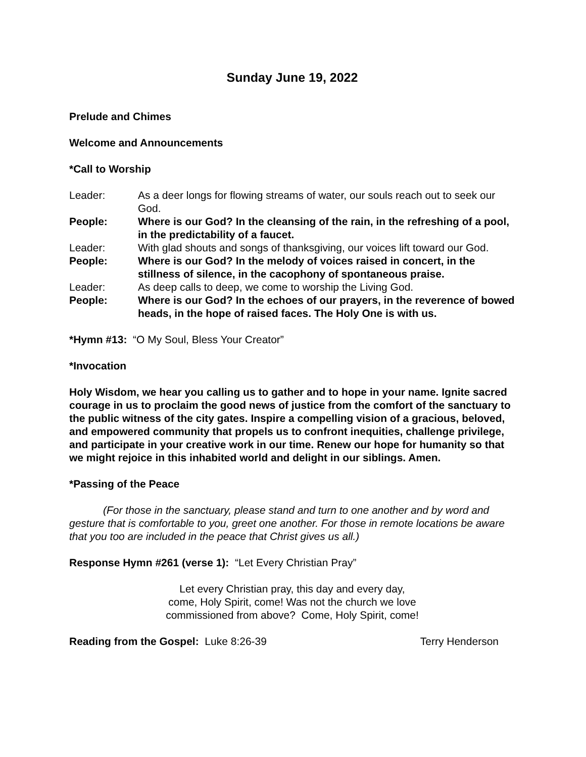Sunday June 19, 2022
Prelude and Chimes
Welcome and Announcements
*Call to Worship
| Leader: | As a deer longs for flowing streams of water, our souls reach out to seek our God. |
| People: | Where is our God? In the cleansing of the rain, in the refreshing of a pool, in the predictability of a faucet. |
| Leader: | With glad shouts and songs of thanksgiving, our voices lift toward our God. |
| People: | Where is our God? In the melody of voices raised in concert, in the stillness of silence, in the cacophony of spontaneous praise. |
| Leader: | As deep calls to deep, we come to worship the Living God. |
| People: | Where is our God? In the echoes of our prayers, in the reverence of bowed heads, in the hope of raised faces. The Holy One is with us. |
*Hymn #13: “O My Soul, Bless Your Creator”
*Invocation
Holy Wisdom, we hear you calling us to gather and to hope in your name. Ignite sacred courage in us to proclaim the good news of justice from the comfort of the sanctuary to the public witness of the city gates. Inspire a compelling vision of a gracious, beloved, and empowered community that propels us to confront inequities, challenge privilege, and participate in your creative work in our time. Renew our hope for humanity so that we might rejoice in this inhabited world and delight in our siblings. Amen.
*Passing of the Peace
(For those in the sanctuary, please stand and turn to one another and by word and gesture that is comfortable to you, greet one another. For those in remote locations be aware that you too are included in the peace that Christ gives us all.)
Response Hymn #261 (verse 1): “Let Every Christian Pray”
Let every Christian pray, this day and every day,
come, Holy Spirit, come! Was not the church we love
commissioned from above? Come, Holy Spirit, come!
Reading from the Gospel: Luke 8:26-39 Terry Henderson